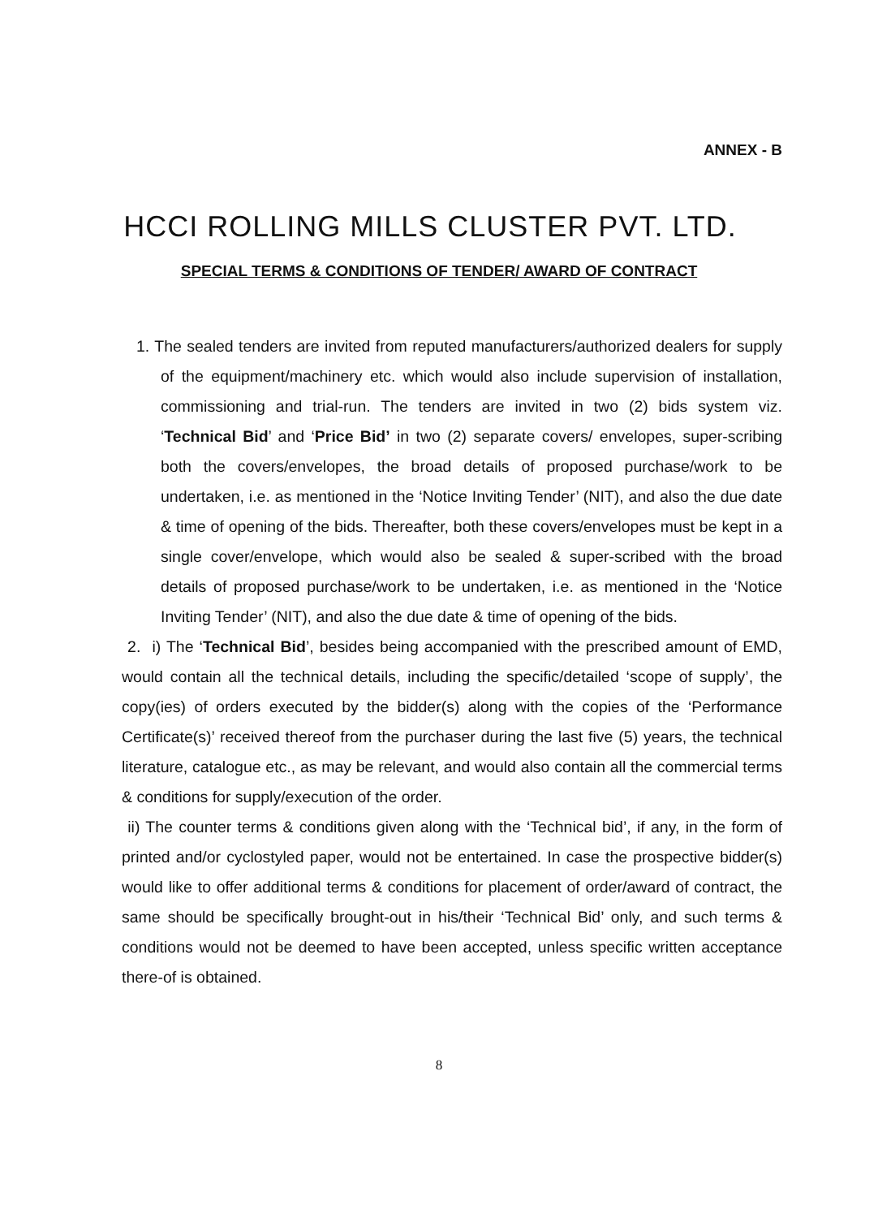ANNEX - B
HCCI ROLLING MILLS CLUSTER PVT. LTD.
SPECIAL TERMS & CONDITIONS OF TENDER/ AWARD OF CONTRACT
1. The sealed tenders are invited from reputed manufacturers/authorized dealers for supply of the equipment/machinery etc. which would also include supervision of installation, commissioning and trial-run. The tenders are invited in two (2) bids system viz. ‘Technical Bid’ and ‘Price Bid’ in two (2) separate covers/ envelopes, super-scribing both the covers/envelopes, the broad details of proposed purchase/work to be undertaken, i.e. as mentioned in the ‘Notice Inviting Tender’ (NIT), and also the due date & time of opening of the bids. Thereafter, both these covers/envelopes must be kept in a single cover/envelope, which would also be sealed & super-scribed with the broad details of proposed purchase/work to be undertaken, i.e. as mentioned in the ‘Notice Inviting Tender’ (NIT), and also the due date & time of opening of the bids.
2. i) The ‘Technical Bid’, besides being accompanied with the prescribed amount of EMD, would contain all the technical details, including the specific/detailed ‘scope of supply’, the copy(ies) of orders executed by the bidder(s) along with the copies of the ‘Performance Certificate(s)’ received thereof from the purchaser during the last five (5) years, the technical literature, catalogue etc., as may be relevant, and would also contain all the commercial terms & conditions for supply/execution of the order.
ii) The counter terms & conditions given along with the ‘Technical bid’, if any, in the form of printed and/or cyclostyled paper, would not be entertained. In case the prospective bidder(s) would like to offer additional terms & conditions for placement of order/award of contract, the same should be specifically brought-out in his/their ‘Technical Bid’ only, and such terms & conditions would not be deemed to have been accepted, unless specific written acceptance there-of is obtained.
8